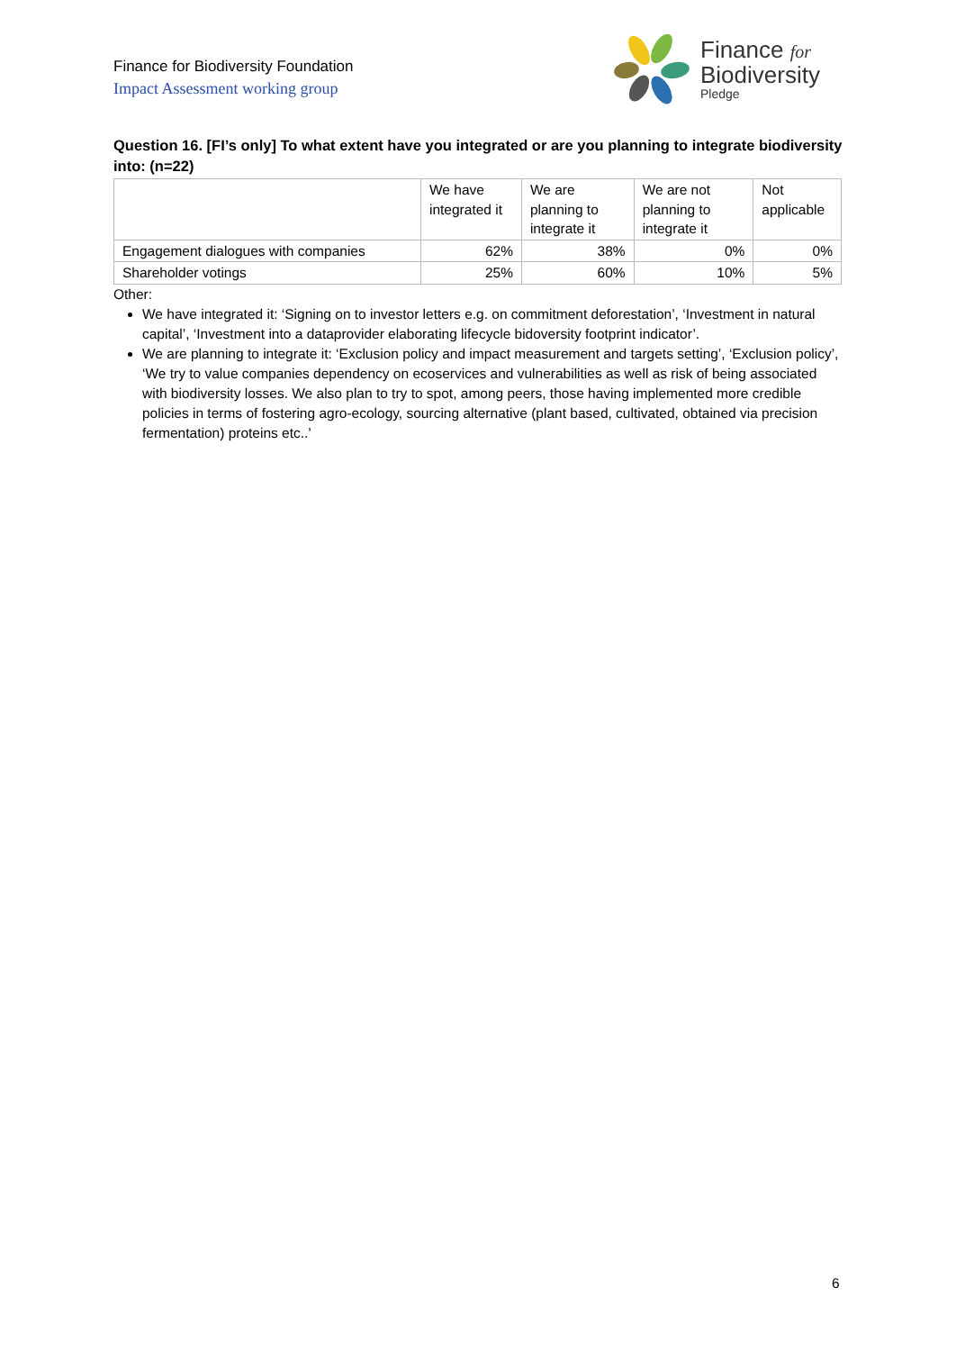Finance for Biodiversity Foundation
Impact Assessment working group
Finance for
Biodiversity
Pledge
Question 16. [FI’s only] To what extent have you integrated or are you planning to integrate biodiversity into: (n=22)
| | We have integrated it | We are planning to integrate it | We are not planning to integrate it | Not applicable |
| --- | --- | --- | --- | --- |
| Engagement dialogues with companies | 62% | 38% | 0% | 0% |
| Shareholder votings | 25% | 60% | 10% | 5% |
Other:
We have integrated it: ‘Signing on to investor letters e.g. on commitment deforestation’, ‘Investment in natural capital’, ‘Investment into a dataprovider elaborating lifecycle bidoversity footprint indicator’.
We are planning to integrate it: ‘Exclusion policy and impact measurement and targets setting’, ‘Exclusion policy’, ‘We try to value companies dependency on ecoservices and vulnerabilities as well as risk of being associated with biodiversity losses. We also plan to try to spot, among peers, those having implemented more credible policies in terms of fostering agro-ecology, sourcing alternative (plant based, cultivated, obtained via precision fermentation) proteins etc..’
6